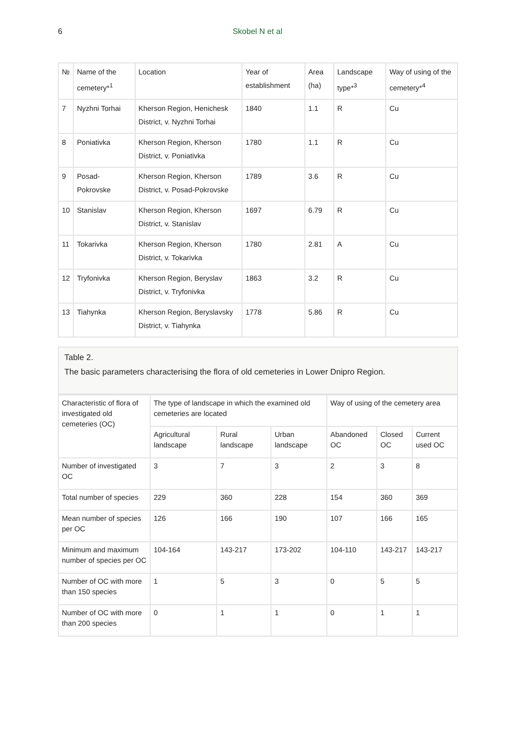6
Skobel N et al
| № | Name of the cemetery*<sup>1</sup> | Location | Year of establishment | Area (ha) | Landscape type*<sup>3</sup> | Way of using of the cemetery*<sup>4</sup> |
| --- | --- | --- | --- | --- | --- | --- |
| 7 | Nyzhni Torhai | Kherson Region, Henichesk District, v. Nyzhni Torhai | 1840 | 1.1 | R | Cu |
| 8 | Poniativka | Kherson Region, Kherson District, v. Poniativka | 1780 | 1.1 | R | Cu |
| 9 | Posad-Pokrovske | Kherson Region, Kherson District, v. Posad-Pokrovske | 1789 | 3.6 | R | Cu |
| 10 | Stanislav | Kherson Region, Kherson District, v. Stanislav | 1697 | 6.79 | R | Cu |
| 11 | Tokarivka | Kherson Region, Kherson District, v. Tokarivka | 1780 | 2.81 | A | Cu |
| 12 | Tryfonivka | Kherson Region, Beryslav District, v. Tryfonivka | 1863 | 3.2 | R | Cu |
| 13 | Tiahynka | Kherson Region, Beryslavsky District, v. Tiahynka | 1778 | 5.86 | R | Cu |
Table 2.
The basic parameters characterising the flora of old cemeteries in Lower Dnipro Region.
| Characteristic of flora of investigated old cemeteries (OC) | The type of landscape in which the examined old cemeteries are located | | | Way of using of the cemetery area | | |
| --- | --- | --- | --- | --- | --- | --- |
| | Agricultural landscape | Rural landscape | Urban landscape | Abandoned OC | Closed OC | Current used OC |
| Number of investigated OC | 3 | 7 | 3 | 2 | 3 | 8 |
| Total number of species | 229 | 360 | 228 | 154 | 360 | 369 |
| Mean number of species per OC | 126 | 166 | 190 | 107 | 166 | 165 |
| Minimum and maximum number of species per OC | 104-164 | 143-217 | 173-202 | 104-110 | 143-217 | 143-217 |
| Number of OC with more than 150 species | 1 | 5 | 3 | 0 | 5 | 5 |
| Number of OC with more than 200 species | 0 | 1 | 1 | 0 | 1 | 1 |